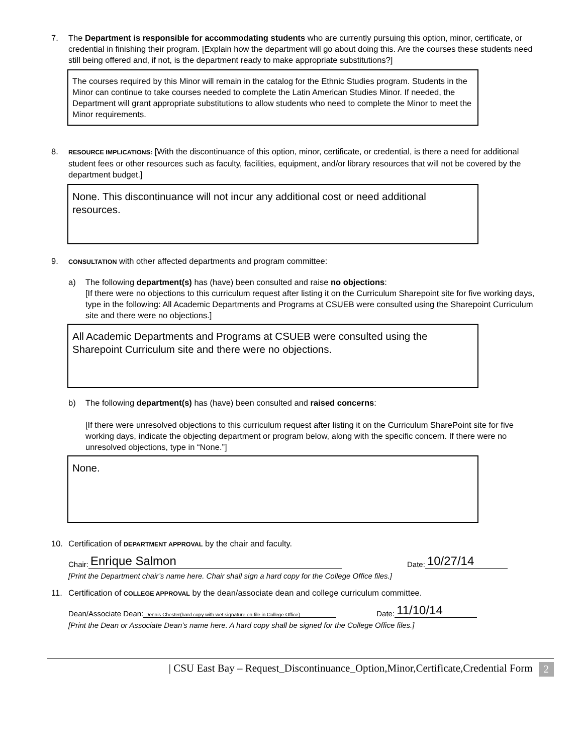7. The Department is responsible for accommodating students who are currently pursuing this option, minor, certificate, or credential in finishing their program. [Explain how the department will go about doing this. Are the courses these students need still being offered and, if not, is the department ready to make appropriate substitutions?]
The courses required by this Minor will remain in the catalog for the Ethnic Studies program. Students in the Minor can continue to take courses needed to complete the Latin American Studies Minor. If needed, the Department will grant appropriate substitutions to allow students who need to complete the Minor to meet the Minor requirements.
8.
RESOURCE IMPLICATIONS: [With the discontinuance of this option, minor, certificate, or credential, is there a need for additional student fees or other resources such as faculty, facilities, equipment, and/or library resources that will not be covered by the department budget.]
None. This discontinuance will not incur any additional cost or need additional resources.
9.
CONSULTATION with other affected departments and program committee:
a) The following department(s) has (have) been consulted and raise no objections:
[If there were no objections to this curriculum request after listing it on the Curriculum Sharepoint site for five working days, type in the following: All Academic Departments and Programs at CSUEB were consulted using the Sharepoint Curriculum site and there were no objections.]
All Academic Departments and Programs at CSUEB were consulted using the Sharepoint Curriculum site and there were no objections.
b) The following department(s) has (have) been consulted and raised concerns:
[If there were unresolved objections to this curriculum request after listing it on the Curriculum SharePoint site for five working days, indicate the objecting department or program below, along with the specific concern. If there were no unresolved objections, type in “None.”]
None.
10. Certification of DEPARTMENT APPROVAL by the chair and faculty.
Chair: Enrique Salmon Date: 10/27/14
[Print the Department chair’s name here. Chair shall sign a hard copy for the College Office files.]
11. Certification of COLLEGE APPROVAL by the dean/associate dean and college curriculum committee.
Dean/Associate Dean: Dennis Chester(hard copy with wet signature on file in College Office) Date: 11/10/14
[Print the Dean or Associate Dean’s name here. A hard copy shall be signed for the College Office files.]
| CSU East Bay – Request_Discontinuance_Option,Minor,Certificate,Credential Form 2